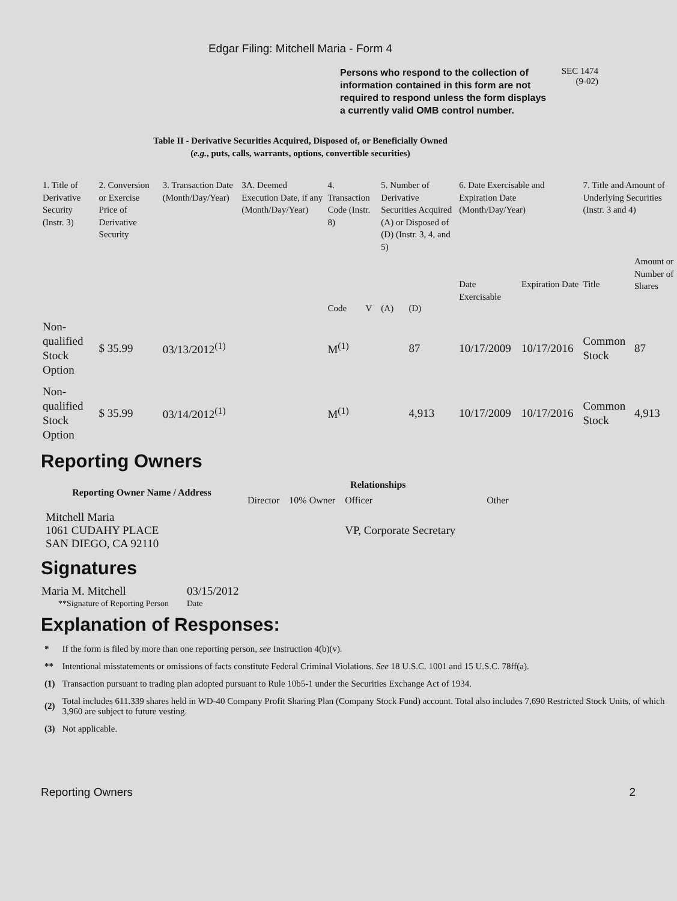Edgar Filing: Mitchell Maria - Form 4
Persons who respond to the collection of information contained in this form are not required to respond unless the form displays a currently valid OMB control number.
SEC 1474
(9-02)
Table II - Derivative Securities Acquired, Disposed of, or Beneficially Owned
(e.g., puts, calls, warrants, options, convertible securities)
| 1. Title of Derivative Security (Instr. 3) | 2. Conversion or Exercise Price of Derivative Security | 3. Transaction Date (Month/Day/Year) | 3A. Deemed Execution Date, if any (Month/Day/Year) | 4. Transaction Code (Instr. 8) | | 5. Number of Derivative Securities Acquired (A) or Disposed of (D) (Instr. 3, 4, and 5) | | 6. Date Exercisable and Expiration Date (Month/Day/Year) | | 7. Title and Amount of Underlying Securities (Instr. 3 and 4) | |
| --- | --- | --- | --- | --- | --- | --- | --- | --- | --- | --- | --- |
| | | | | Code | V | (A) | (D) | Date Exercisable | Expiration Date | Title | Amount or Number of Shares |
| Non-qualified Stock Option | $ 35.99 | 03/13/2012<sup>(1)</sup> | | M<sup>(1)</sup> | | | 87 | 10/17/2009 | 10/17/2016 | Common Stock | 87 |
| Non-qualified Stock Option | $ 35.99 | 03/14/2012<sup>(1)</sup> | | M<sup>(1)</sup> | | | 4,913 | 10/17/2009 | 10/17/2016 | Common Stock | 4,913 |
Reporting Owners
| Reporting Owner Name / Address | Relationships | | | |
| --- | --- | --- | --- | --- |
| | Director | 10% Owner | Officer | Other |
| Mitchell Maria 1061 CUDAHY PLACE SAN DIEGO, CA 92110 | | | VP, Corporate Secretary | |
Signatures
| Maria M. Mitchell | 03/15/2012 |
| **Signature of Reporting Person | Date |
Explanation of Responses:
| * | If the form is filed by more than one reporting person, see Instruction 4(b)(v). |
| ** | Intentional misstatements or omissions of facts constitute Federal Criminal Violations. See 18 U.S.C. 1001 and 15 U.S.C. 78ff(a). |
| (1) | Transaction pursuant to trading plan adopted pursuant to Rule 10b5-1 under the Securities Exchange Act of 1934. |
| (2) | Total includes 611.339 shares held in WD-40 Company Profit Sharing Plan (Company Stock Fund) account. Total also includes 7,690 Restricted Stock Units, of which 3,960 are subject to future vesting. |
| (3) | Not applicable. |
Reporting Owners 2